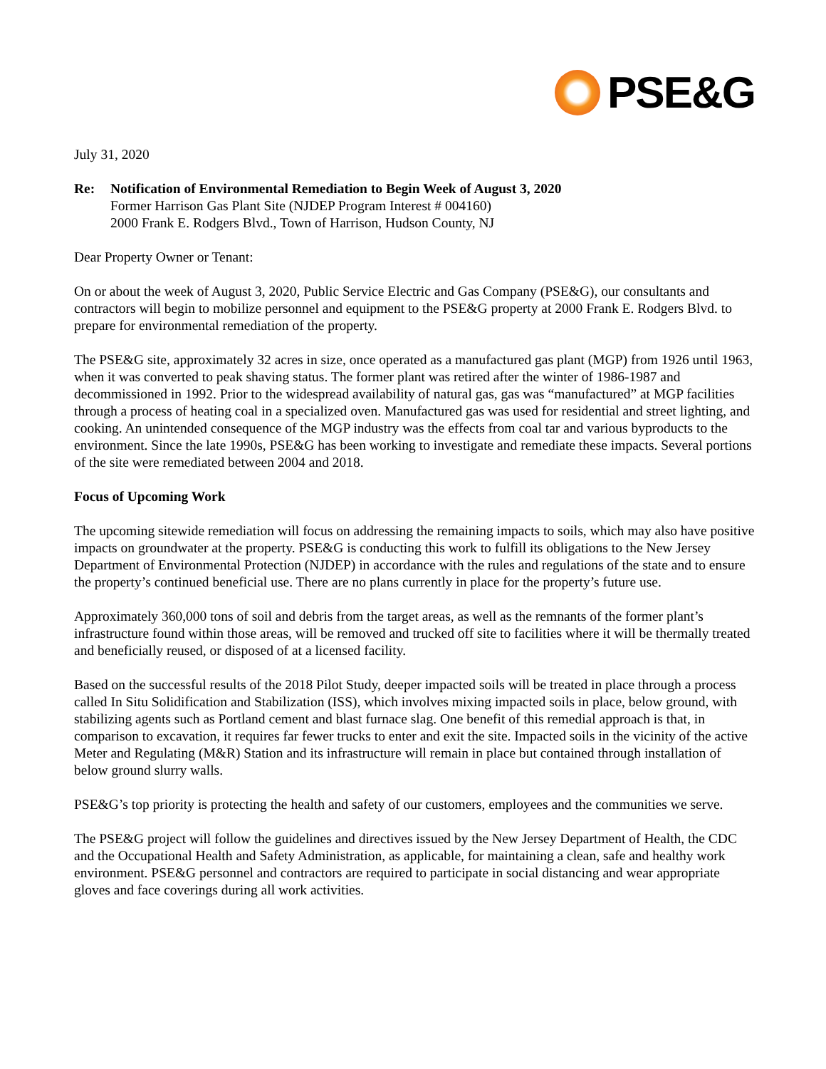PSE&G
July 31, 2020
Re: Notification of Environmental Remediation to Begin Week of August 3, 2020
Former Harrison Gas Plant Site (NJDEP Program Interest # 004160)
2000 Frank E. Rodgers Blvd., Town of Harrison, Hudson County, NJ
Dear Property Owner or Tenant:
On or about the week of August 3, 2020, Public Service Electric and Gas Company (PSE&G), our consultants and contractors will begin to mobilize personnel and equipment to the PSE&G property at 2000 Frank E. Rodgers Blvd. to prepare for environmental remediation of the property.
The PSE&G site, approximately 32 acres in size, once operated as a manufactured gas plant (MGP) from 1926 until 1963, when it was converted to peak shaving status. The former plant was retired after the winter of 1986-1987 and decommissioned in 1992. Prior to the widespread availability of natural gas, gas was “manufactured” at MGP facilities through a process of heating coal in a specialized oven. Manufactured gas was used for residential and street lighting, and cooking. An unintended consequence of the MGP industry was the effects from coal tar and various byproducts to the environment. Since the late 1990s, PSE&G has been working to investigate and remediate these impacts. Several portions of the site were remediated between 2004 and 2018.
Focus of Upcoming Work
The upcoming sitewide remediation will focus on addressing the remaining impacts to soils, which may also have positive impacts on groundwater at the property. PSE&G is conducting this work to fulfill its obligations to the New Jersey Department of Environmental Protection (NJDEP) in accordance with the rules and regulations of the state and to ensure the property’s continued beneficial use. There are no plans currently in place for the property’s future use.
Approximately 360,000 tons of soil and debris from the target areas, as well as the remnants of the former plant’s infrastructure found within those areas, will be removed and trucked off site to facilities where it will be thermally treated and beneficially reused, or disposed of at a licensed facility.
Based on the successful results of the 2018 Pilot Study, deeper impacted soils will be treated in place through a process called In Situ Solidification and Stabilization (ISS), which involves mixing impacted soils in place, below ground, with stabilizing agents such as Portland cement and blast furnace slag. One benefit of this remedial approach is that, in comparison to excavation, it requires far fewer trucks to enter and exit the site. Impacted soils in the vicinity of the active Meter and Regulating (M&R) Station and its infrastructure will remain in place but contained through installation of below ground slurry walls.
PSE&G’s top priority is protecting the health and safety of our customers, employees and the communities we serve.
The PSE&G project will follow the guidelines and directives issued by the New Jersey Department of Health, the CDC and the Occupational Health and Safety Administration, as applicable, for maintaining a clean, safe and healthy work environment. PSE&G personnel and contractors are required to participate in social distancing and wear appropriate gloves and face coverings during all work activities.